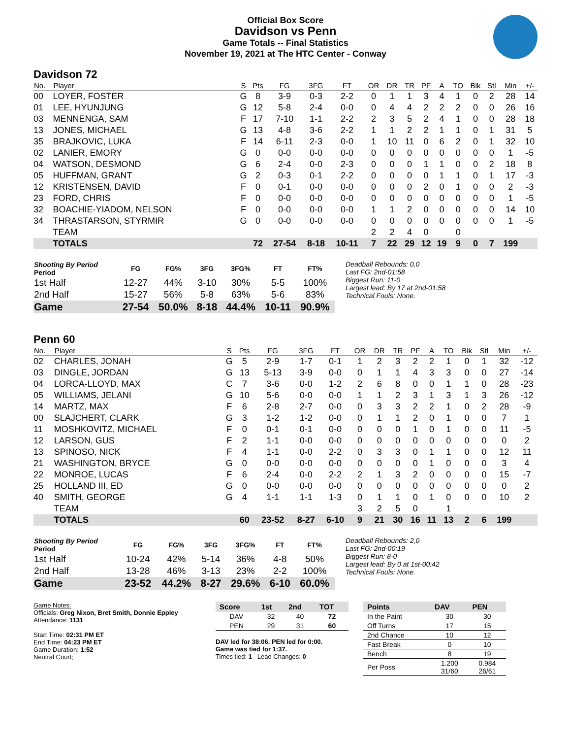Official Box Score
Davidson vs Penn
Game Totals -- Final Statistics
November 19, 2021 at The HTC Center - Conway
Davidson 72
| No. | Player | S | Pts | FG | 3FG | FT | OR | DR | TR | PF | A | TO | Blk | Stl | Min | +/- |
| --- | --- | --- | --- | --- | --- | --- | --- | --- | --- | --- | --- | --- | --- | --- | --- | --- |
| 00 | LOYER, FOSTER | G | 8 | 3-9 | 0-3 | 2-2 | 0 | 1 | 1 | 3 | 4 | 1 | 0 | 2 | 28 | 14 |
| 01 | LEE, HYUNJUNG | G | 12 | 5-8 | 2-4 | 0-0 | 0 | 4 | 4 | 2 | 2 | 2 | 0 | 0 | 26 | 16 |
| 03 | MENNENGA, SAM | F | 17 | 7-10 | 1-1 | 2-2 | 2 | 3 | 5 | 2 | 4 | 1 | 0 | 0 | 28 | 18 |
| 13 | JONES, MICHAEL | G | 13 | 4-8 | 3-6 | 2-2 | 1 | 1 | 2 | 2 | 1 | 1 | 0 | 1 | 31 | 5 |
| 35 | BRAJKOVIC, LUKA | F | 14 | 6-11 | 2-3 | 0-0 | 1 | 10 | 11 | 0 | 6 | 2 | 0 | 1 | 32 | 10 |
| 02 | LANIER, EMORY | G | 0 | 0-0 | 0-0 | 0-0 | 0 | 0 | 0 | 0 | 0 | 0 | 0 | 0 | 1 | -5 |
| 04 | WATSON, DESMOND | G | 6 | 2-4 | 0-0 | 2-3 | 0 | 0 | 0 | 1 | 1 | 0 | 0 | 2 | 18 | 8 |
| 05 | HUFFMAN, GRANT | G | 2 | 0-3 | 0-1 | 2-2 | 0 | 0 | 0 | 0 | 1 | 1 | 0 | 1 | 17 | -3 |
| 12 | KRISTENSEN, DAVID | F | 0 | 0-1 | 0-0 | 0-0 | 0 | 0 | 0 | 2 | 0 | 1 | 0 | 0 | 2 | -3 |
| 23 | FORD, CHRIS | F | 0 | 0-0 | 0-0 | 0-0 | 0 | 0 | 0 | 0 | 0 | 0 | 0 | 0 | 1 | -5 |
| 32 | BOACHIE-YIADOM, NELSON | F | 0 | 0-0 | 0-0 | 0-0 | 1 | 1 | 2 | 0 | 0 | 0 | 0 | 0 | 14 | 10 |
| 34 | THRASTARSON, STYRMIR | G | 0 | 0-0 | 0-0 | 0-0 | 0 | 0 | 0 | 0 | 0 | 0 | 0 | 0 | 1 | -5 |
| | TEAM | | | | | | 2 | 2 | 4 | 0 | | 0 | | | | |
| | TOTALS | | 72 | 27-54 | 8-18 | 10-11 | 7 | 22 | 29 | 12 | 19 | 9 | 0 | 7 | 199 | |
| Shooting By Period Period | FG | FG% | 3FG | 3FG% | FT | FT% |
| --- | --- | --- | --- | --- | --- | --- |
| 1st Half | 12-27 | 44% | 3-10 | 30% | 5-5 | 100% |
| 2nd Half | 15-27 | 56% | 5-8 | 63% | 5-6 | 83% |
| Game | 27-54 | 50.0% | 8-18 | 44.4% | 10-11 | 90.9% |
Deadball Rebounds: 0,0
Last FG: 2nd-01:58
Biggest Run: 11-0
Largest lead: By 17 at 2nd-01:58
Technical Fouls: None.
Penn 60
| No. | Player | S | Pts | FG | 3FG | FT | OR | DR | TR | PF | A | TO | Blk | Stl | Min | +/- |
| --- | --- | --- | --- | --- | --- | --- | --- | --- | --- | --- | --- | --- | --- | --- | --- | --- |
| 02 | CHARLES, JONAH | G | 5 | 2-9 | 1-7 | 0-1 | 1 | 2 | 3 | 2 | 2 | 1 | 0 | 1 | 32 | -12 |
| 03 | DINGLE, JORDAN | G | 13 | 5-13 | 3-9 | 0-0 | 0 | 1 | 1 | 4 | 3 | 3 | 0 | 0 | 27 | -14 |
| 04 | LORCA-LLOYD, MAX | C | 7 | 3-6 | 0-0 | 1-2 | 2 | 6 | 8 | 0 | 0 | 1 | 1 | 0 | 28 | -23 |
| 05 | WILLIAMS, JELANI | G | 10 | 5-6 | 0-0 | 0-0 | 1 | 1 | 2 | 3 | 1 | 3 | 1 | 3 | 26 | -12 |
| 14 | MARTZ, MAX | F | 6 | 2-8 | 2-7 | 0-0 | 0 | 3 | 3 | 2 | 2 | 1 | 0 | 2 | 28 | -9 |
| 00 | SLAJCHERT, CLARK | G | 3 | 1-2 | 1-2 | 0-0 | 0 | 1 | 1 | 2 | 0 | 1 | 0 | 0 | 7 | 1 |
| 11 | MOSHKOVITZ, MICHAEL | F | 0 | 0-1 | 0-1 | 0-0 | 0 | 0 | 0 | 1 | 0 | 1 | 0 | 0 | 11 | -5 |
| 12 | LARSON, GUS | F | 2 | 1-1 | 0-0 | 0-0 | 0 | 0 | 0 | 0 | 0 | 0 | 0 | 0 | 0 | 2 |
| 13 | SPINOSO, NICK | F | 4 | 1-1 | 0-0 | 2-2 | 0 | 3 | 3 | 0 | 1 | 1 | 0 | 0 | 12 | 11 |
| 21 | WASHINGTON, BRYCE | G | 0 | 0-0 | 0-0 | 0-0 | 0 | 0 | 0 | 0 | 1 | 0 | 0 | 0 | 3 | 4 |
| 22 | MONROE, LUCAS | F | 6 | 2-4 | 0-0 | 2-2 | 2 | 1 | 3 | 2 | 0 | 0 | 0 | 0 | 15 | -7 |
| 25 | HOLLAND III, ED | G | 0 | 0-0 | 0-0 | 0-0 | 0 | 0 | 0 | 0 | 0 | 0 | 0 | 0 | 0 | 2 |
| 40 | SMITH, GEORGE | G | 4 | 1-1 | 1-1 | 1-3 | 0 | 1 | 1 | 0 | 1 | 0 | 0 | 0 | 10 | 2 |
| | TEAM | | | | | | 3 | 2 | 5 | 0 | | 1 | | | | |
| | TOTALS | | 60 | 23-52 | 8-27 | 6-10 | 9 | 21 | 30 | 16 | 11 | 13 | 2 | 6 | 199 | |
| Shooting By Period Period | FG | FG% | 3FG | 3FG% | FT | FT% |
| --- | --- | --- | --- | --- | --- | --- |
| 1st Half | 10-24 | 42% | 5-14 | 36% | 4-8 | 50% |
| 2nd Half | 13-28 | 46% | 3-13 | 23% | 2-2 | 100% |
| Game | 23-52 | 44.2% | 8-27 | 29.6% | 6-10 | 60.0% |
Deadball Rebounds: 2,0
Last FG: 2nd-00:19
Biggest Run: 8-0
Largest lead: By 0 at 1st-00:42
Technical Fouls: None.
Game Notes:
Officials: Greg Nixon, Bret Smith, Donnie Eppley
Attendance: 1131
Start Time: 02:31 PM ET
End Time: 04:23 PM ET
Game Duration: 1:52
Neutral Court;
| Score | 1st | 2nd | TOT |
| --- | --- | --- | --- |
| DAV | 32 | 40 | 72 |
| PEN | 29 | 31 | 60 |
DAV led for 38:06. PEN led for 0:00.
Game was tied for 1:37.
Times tied: 1 Lead Changes: 0
| Points | DAV | PEN |
| --- | --- | --- |
| In the Paint | 30 | 30 |
| Off Turns | 17 | 15 |
| 2nd Chance | 10 | 12 |
| Fast Break | 0 | 10 |
| Bench | 8 | 19 |
| Per Poss | 1.200 31/60 | 0.984 26/61 |